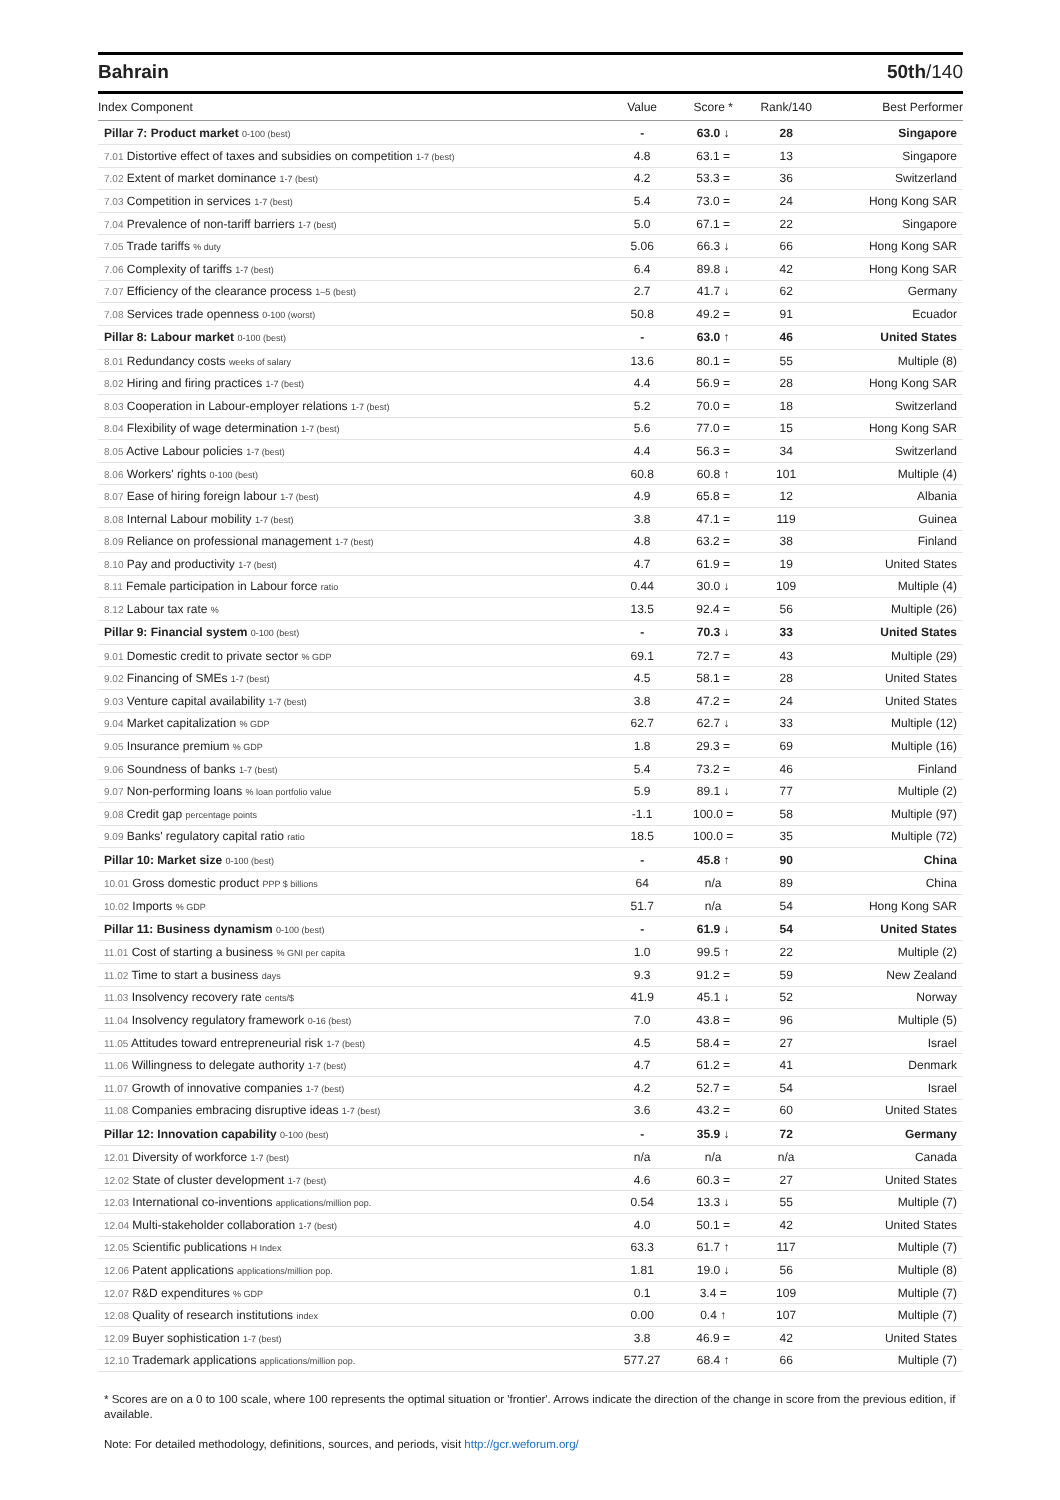Bahrain 50th/140
| Index Component | Value | Score * | Rank/140 | Best Performer |
| --- | --- | --- | --- | --- |
| Pillar 7: Product market 0-100 (best) | - | 63.0 ↓ | 28 | Singapore |
| 7.01 Distortive effect of taxes and subsidies on competition 1-7 (best) | 4.8 | 63.1 = | 13 | Singapore |
| 7.02 Extent of market dominance 1-7 (best) | 4.2 | 53.3 = | 36 | Switzerland |
| 7.03 Competition in services 1-7 (best) | 5.4 | 73.0 = | 24 | Hong Kong SAR |
| 7.04 Prevalence of non-tariff barriers 1-7 (best) | 5.0 | 67.1 = | 22 | Singapore |
| 7.05 Trade tariffs % duty | 5.06 | 66.3 ↓ | 66 | Hong Kong SAR |
| 7.06 Complexity of tariffs 1-7 (best) | 6.4 | 89.8 ↓ | 42 | Hong Kong SAR |
| 7.07 Efficiency of the clearance process 1–5 (best) | 2.7 | 41.7 ↓ | 62 | Germany |
| 7.08 Services trade openness 0-100 (worst) | 50.8 | 49.2 = | 91 | Ecuador |
| Pillar 8: Labour market 0-100 (best) | - | 63.0 ↑ | 46 | United States |
| 8.01 Redundancy costs weeks of salary | 13.6 | 80.1 = | 55 | Multiple (8) |
| 8.02 Hiring and firing practices 1-7 (best) | 4.4 | 56.9 = | 28 | Hong Kong SAR |
| 8.03 Cooperation in Labour-employer relations 1-7 (best) | 5.2 | 70.0 = | 18 | Switzerland |
| 8.04 Flexibility of wage determination 1-7 (best) | 5.6 | 77.0 = | 15 | Hong Kong SAR |
| 8.05 Active Labour policies 1-7 (best) | 4.4 | 56.3 = | 34 | Switzerland |
| 8.06 Workers' rights 0-100 (best) | 60.8 | 60.8 ↑ | 101 | Multiple (4) |
| 8.07 Ease of hiring foreign labour 1-7 (best) | 4.9 | 65.8 = | 12 | Albania |
| 8.08 Internal Labour mobility 1-7 (best) | 3.8 | 47.1 = | 119 | Guinea |
| 8.09 Reliance on professional management 1-7 (best) | 4.8 | 63.2 = | 38 | Finland |
| 8.10 Pay and productivity 1-7 (best) | 4.7 | 61.9 = | 19 | United States |
| 8.11 Female participation in Labour force ratio | 0.44 | 30.0 ↓ | 109 | Multiple (4) |
| 8.12 Labour tax rate % | 13.5 | 92.4 = | 56 | Multiple (26) |
| Pillar 9: Financial system 0-100 (best) | - | 70.3 ↓ | 33 | United States |
| 9.01 Domestic credit to private sector % GDP | 69.1 | 72.7 = | 43 | Multiple (29) |
| 9.02 Financing of SMEs 1-7 (best) | 4.5 | 58.1 = | 28 | United States |
| 9.03 Venture capital availability 1-7 (best) | 3.8 | 47.2 = | 24 | United States |
| 9.04 Market capitalization % GDP | 62.7 | 62.7 ↓ | 33 | Multiple (12) |
| 9.05 Insurance premium % GDP | 1.8 | 29.3 = | 69 | Multiple (16) |
| 9.06 Soundness of banks 1-7 (best) | 5.4 | 73.2 = | 46 | Finland |
| 9.07 Non-performing loans % loan portfolio value | 5.9 | 89.1 ↓ | 77 | Multiple (2) |
| 9.08 Credit gap percentage points | -1.1 | 100.0 = | 58 | Multiple (97) |
| 9.09 Banks' regulatory capital ratio ratio | 18.5 | 100.0 = | 35 | Multiple (72) |
| Pillar 10: Market size 0-100 (best) | - | 45.8 ↑ | 90 | China |
| 10.01 Gross domestic product PPP $ billions | 64 | n/a | 89 | China |
| 10.02 Imports % GDP | 51.7 | n/a | 54 | Hong Kong SAR |
| Pillar 11: Business dynamism 0-100 (best) | - | 61.9 ↓ | 54 | United States |
| 11.01 Cost of starting a business % GNI per capita | 1.0 | 99.5 ↑ | 22 | Multiple (2) |
| 11.02 Time to start a business days | 9.3 | 91.2 = | 59 | New Zealand |
| 11.03 Insolvency recovery rate cents/$ | 41.9 | 45.1 ↓ | 52 | Norway |
| 11.04 Insolvency regulatory framework 0-16 (best) | 7.0 | 43.8 = | 96 | Multiple (5) |
| 11.05 Attitudes toward entrepreneurial risk 1-7 (best) | 4.5 | 58.4 = | 27 | Israel |
| 11.06 Willingness to delegate authority 1-7 (best) | 4.7 | 61.2 = | 41 | Denmark |
| 11.07 Growth of innovative companies 1-7 (best) | 4.2 | 52.7 = | 54 | Israel |
| 11.08 Companies embracing disruptive ideas 1-7 (best) | 3.6 | 43.2 = | 60 | United States |
| Pillar 12: Innovation capability 0-100 (best) | - | 35.9 ↓ | 72 | Germany |
| 12.01 Diversity of workforce 1-7 (best) | n/a | n/a | n/a | Canada |
| 12.02 State of cluster development 1-7 (best) | 4.6 | 60.3 = | 27 | United States |
| 12.03 International co-inventions applications/million pop. | 0.54 | 13.3 ↓ | 55 | Multiple (7) |
| 12.04 Multi-stakeholder collaboration 1-7 (best) | 4.0 | 50.1 = | 42 | United States |
| 12.05 Scientific publications H Index | 63.3 | 61.7 ↑ | 117 | Multiple (7) |
| 12.06 Patent applications applications/million pop. | 1.81 | 19.0 ↓ | 56 | Multiple (8) |
| 12.07 R&D expenditures % GDP | 0.1 | 3.4 = | 109 | Multiple (7) |
| 12.08 Quality of research institutions index | 0.00 | 0.4 ↑ | 107 | Multiple (7) |
| 12.09 Buyer sophistication 1-7 (best) | 3.8 | 46.9 = | 42 | United States |
| 12.10 Trademark applications applications/million pop. | 577.27 | 68.4 ↑ | 66 | Multiple (7) |
* Scores are on a 0 to 100 scale, where 100 represents the optimal situation or 'frontier'. Arrows indicate the direction of the change in score from the previous edition, if available.
Note: For detailed methodology, definitions, sources, and periods, visit http://gcr.weforum.org/